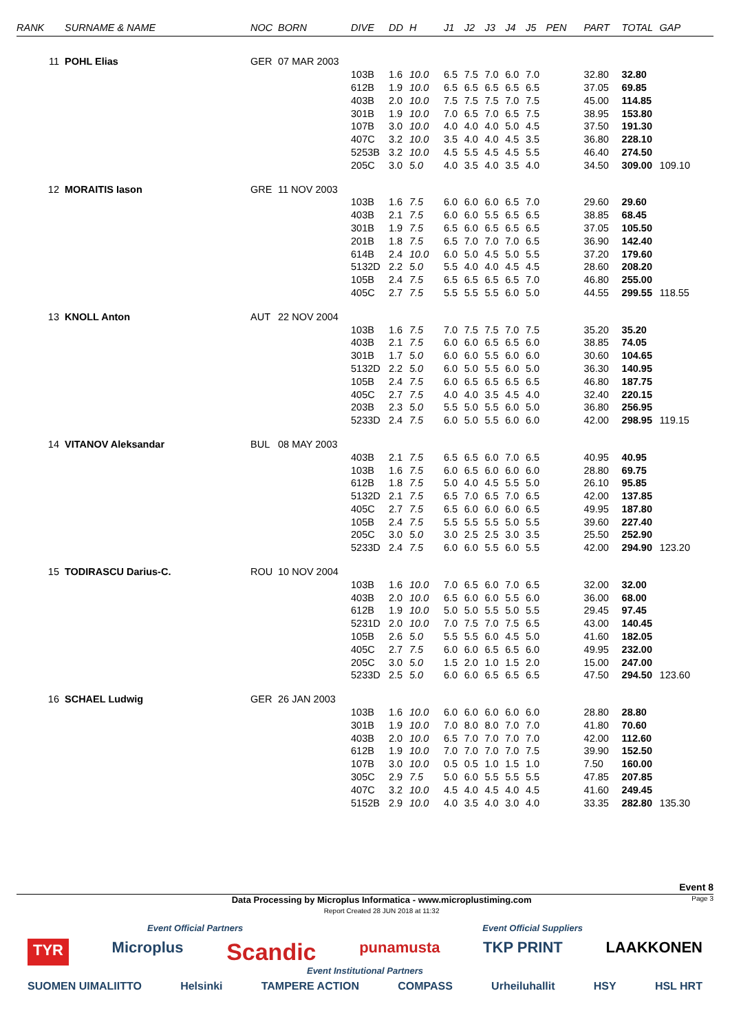| RANK | SURNAME & NAME | NOC | BORN | DIVE | DD | H | J1 | J2 | J3 | J4 | J5 | PEN | PART | TOTAL | GAP |
| --- | --- | --- | --- | --- | --- | --- | --- | --- | --- | --- | --- | --- | --- | --- | --- |
| 11 | POHL Elias | GER | 07 MAR 2003 | | | | | | | | | | | | |
| | | | | 103B | 1.6 | 10.0 | 6.5 | 7.5 | 7.0 | 6.0 | 7.0 | | 32.80 | 32.80 | |
| | | | | 612B | 1.9 | 10.0 | 6.5 | 6.5 | 6.5 | 6.5 | 6.5 | | 37.05 | 69.85 | |
| | | | | 403B | 2.0 | 10.0 | 7.5 | 7.5 | 7.5 | 7.0 | 7.5 | | 45.00 | 114.85 | |
| | | | | 301B | 1.9 | 10.0 | 7.0 | 6.5 | 7.0 | 6.5 | 7.5 | | 38.95 | 153.80 | |
| | | | | 107B | 3.0 | 10.0 | 4.0 | 4.0 | 4.0 | 5.0 | 4.5 | | 37.50 | 191.30 | |
| | | | | 407C | 3.2 | 10.0 | 3.5 | 4.0 | 4.0 | 4.5 | 3.5 | | 36.80 | 228.10 | |
| | | | | 5253B | 3.2 | 10.0 | 4.5 | 5.5 | 4.5 | 4.5 | 5.5 | | 46.40 | 274.50 | |
| | | | | 205C | 3.0 | 5.0 | 4.0 | 3.5 | 4.0 | 3.5 | 4.0 | | 34.50 | 309.00 | 109.10 |
| 12 | MORAITIS Iason | GRE | 11 NOV 2003 | | | | | | | | | | | | |
| | | | | 103B | 1.6 | 7.5 | 6.0 | 6.0 | 6.0 | 6.5 | 7.0 | | 29.60 | 29.60 | |
| | | | | 403B | 2.1 | 7.5 | 6.0 | 6.0 | 5.5 | 6.5 | 6.5 | | 38.85 | 68.45 | |
| | | | | 301B | 1.9 | 7.5 | 6.5 | 6.0 | 6.5 | 6.5 | 6.5 | | 37.05 | 105.50 | |
| | | | | 201B | 1.8 | 7.5 | 6.5 | 7.0 | 7.0 | 7.0 | 6.5 | | 36.90 | 142.40 | |
| | | | | 614B | 2.4 | 10.0 | 6.0 | 5.0 | 4.5 | 5.0 | 5.5 | | 37.20 | 179.60 | |
| | | | | 5132D | 2.2 | 5.0 | 5.5 | 4.0 | 4.0 | 4.5 | 4.5 | | 28.60 | 208.20 | |
| | | | | 105B | 2.4 | 7.5 | 6.5 | 6.5 | 6.5 | 6.5 | 7.0 | | 46.80 | 255.00 | |
| | | | | 405C | 2.7 | 7.5 | 5.5 | 5.5 | 5.5 | 6.0 | 5.0 | | 44.55 | 299.55 | 118.55 |
| 13 | KNOLL Anton | AUT | 22 NOV 2004 | | | | | | | | | | | | |
| | | | | 103B | 1.6 | 7.5 | 7.0 | 7.5 | 7.5 | 7.0 | 7.5 | | 35.20 | 35.20 | |
| | | | | 403B | 2.1 | 7.5 | 6.0 | 6.0 | 6.5 | 6.5 | 6.0 | | 38.85 | 74.05 | |
| | | | | 301B | 1.7 | 5.0 | 6.0 | 6.0 | 5.5 | 6.0 | 6.0 | | 30.60 | 104.65 | |
| | | | | 5132D | 2.2 | 5.0 | 6.0 | 5.0 | 5.5 | 6.0 | 5.0 | | 36.30 | 140.95 | |
| | | | | 105B | 2.4 | 7.5 | 6.0 | 6.5 | 6.5 | 6.5 | 6.5 | | 46.80 | 187.75 | |
| | | | | 405C | 2.7 | 7.5 | 4.0 | 4.0 | 3.5 | 4.5 | 4.0 | | 32.40 | 220.15 | |
| | | | | 203B | 2.3 | 5.0 | 5.5 | 5.0 | 5.5 | 6.0 | 5.0 | | 36.80 | 256.95 | |
| | | | | 5233D | 2.4 | 7.5 | 6.0 | 5.0 | 5.5 | 6.0 | 6.0 | | 42.00 | 298.95 | 119.15 |
| 14 | VITANOV Aleksandar | BUL | 08 MAY 2003 | | | | | | | | | | | | |
| | | | | 403B | 2.1 | 7.5 | 6.5 | 6.5 | 6.0 | 7.0 | 6.5 | | 40.95 | 40.95 | |
| | | | | 103B | 1.6 | 7.5 | 6.0 | 6.5 | 6.0 | 6.0 | 6.0 | | 28.80 | 69.75 | |
| | | | | 612B | 1.8 | 7.5 | 5.0 | 4.0 | 4.5 | 5.5 | 5.0 | | 26.10 | 95.85 | |
| | | | | 5132D | 2.1 | 7.5 | 6.5 | 7.0 | 6.5 | 7.0 | 6.5 | | 42.00 | 137.85 | |
| | | | | 405C | 2.7 | 7.5 | 6.5 | 6.0 | 6.0 | 6.0 | 6.5 | | 49.95 | 187.80 | |
| | | | | 105B | 2.4 | 7.5 | 5.5 | 5.5 | 5.5 | 5.0 | 5.5 | | 39.60 | 227.40 | |
| | | | | 205C | 3.0 | 5.0 | 3.0 | 2.5 | 2.5 | 3.0 | 3.5 | | 25.50 | 252.90 | |
| | | | | 5233D | 2.4 | 7.5 | 6.0 | 6.0 | 5.5 | 6.0 | 5.5 | | 42.00 | 294.90 | 123.20 |
| 15 | TODIRASCU Darius-C. | ROU | 10 NOV 2004 | | | | | | | | | | | | |
| | | | | 103B | 1.6 | 10.0 | 7.0 | 6.5 | 6.0 | 7.0 | 6.5 | | 32.00 | 32.00 | |
| | | | | 403B | 2.0 | 10.0 | 6.5 | 6.0 | 6.0 | 5.5 | 6.0 | | 36.00 | 68.00 | |
| | | | | 612B | 1.9 | 10.0 | 5.0 | 5.0 | 5.5 | 5.0 | 5.5 | | 29.45 | 97.45 | |
| | | | | 5231D | 2.0 | 10.0 | 7.0 | 7.5 | 7.0 | 7.5 | 6.5 | | 43.00 | 140.45 | |
| | | | | 105B | 2.6 | 5.0 | 5.5 | 5.5 | 6.0 | 4.5 | 5.0 | | 41.60 | 182.05 | |
| | | | | 405C | 2.7 | 7.5 | 6.0 | 6.0 | 6.5 | 6.5 | 6.0 | | 49.95 | 232.00 | |
| | | | | 205C | 3.0 | 5.0 | 1.5 | 2.0 | 1.0 | 1.5 | 2.0 | | 15.00 | 247.00 | |
| | | | | 5233D | 2.5 | 5.0 | 6.0 | 6.0 | 6.5 | 6.5 | 6.5 | | 47.50 | 294.50 | 123.60 |
| 16 | SCHAEL Ludwig | GER | 26 JAN 2003 | | | | | | | | | | | | |
| | | | | 103B | 1.6 | 10.0 | 6.0 | 6.0 | 6.0 | 6.0 | 6.0 | | 28.80 | 28.80 | |
| | | | | 301B | 1.9 | 10.0 | 7.0 | 8.0 | 8.0 | 7.0 | 7.0 | | 41.80 | 70.60 | |
| | | | | 403B | 2.0 | 10.0 | 6.5 | 7.0 | 7.0 | 7.0 | 7.0 | | 42.00 | 112.60 | |
| | | | | 612B | 1.9 | 10.0 | 7.0 | 7.0 | 7.0 | 7.0 | 7.5 | | 39.90 | 152.50 | |
| | | | | 107B | 3.0 | 10.0 | 0.5 | 0.5 | 1.0 | 1.5 | 1.0 | | 7.50 | 160.00 | |
| | | | | 305C | 2.9 | 7.5 | 5.0 | 6.0 | 5.5 | 5.5 | 5.5 | | 47.85 | 207.85 | |
| | | | | 407C | 3.2 | 10.0 | 4.5 | 4.0 | 4.5 | 4.0 | 4.5 | | 41.60 | 249.45 | |
| | | | | 5152B | 2.9 | 10.0 | 4.0 | 3.5 | 4.0 | 3.0 | 4.0 | | 33.35 | 282.80 | 135.30 |
Event 8
Data Processing by Microplus Informatica - www.microplustiming.com
Report Created 28 JUN 2018 at 11:32 Page 3
Event Official Partners Event Official Suppliers
TYR Microplus Scandic punamusta TKP PRINT LAAKKONEN
Event Institutional Partners
SUOMEN UIMALIITTO Helsinki TAMPERE ACTION COMPASS Urheiluhallit HSY HSL HRT